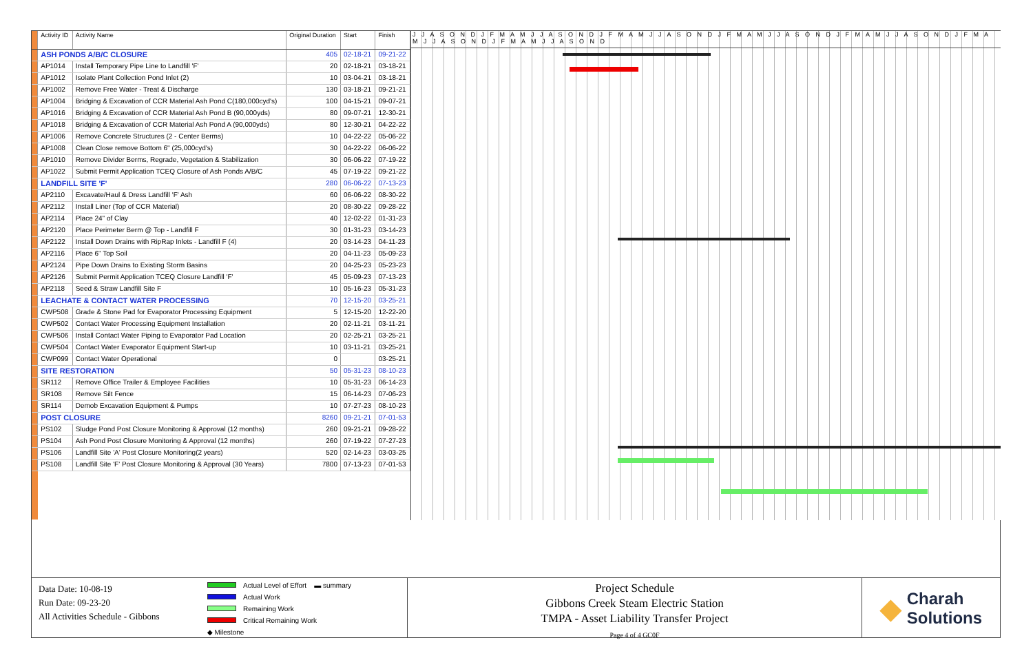| | Activity ID | Activity Name | Original Duration | Start | Finish |
| --- | --- | --- | --- | --- | --- |
| | ASH PONDS A/B/C CLOSURE | | 405 | 02-18-21 | 09-21-22 |
| | AP1014 | Install Temporary Pipe Line to Landfill 'F' | 20 | 02-18-21 | 03-18-21 |
| | AP1012 | Isolate Plant Collection Pond Inlet (2) | 10 | 03-04-21 | 03-18-21 |
| | AP1002 | Remove Free Water - Treat & Discharge | 130 | 03-18-21 | 09-21-21 |
| | AP1004 | Bridging & Excavation of CCR Material Ash Pond C(180,000cyd's) | 100 | 04-15-21 | 09-07-21 |
| | AP1016 | Bridging & Excavation of CCR Material Ash Pond B (90,000yds) | 80 | 09-07-21 | 12-30-21 |
| | AP1018 | Bridging & Excavation of CCR Material Ash Pond A (90,000yds) | 80 | 12-30-21 | 04-22-22 |
| | AP1006 | Remove Concrete Structures (2 - Center Berms) | 10 | 04-22-22 | 05-06-22 |
| | AP1008 | Clean Close remove Bottom 6" (25,000cyd's) | 30 | 04-22-22 | 06-06-22 |
| | AP1010 | Remove Divider Berms, Regrade, Vegetation & Stabilization | 30 | 06-06-22 | 07-19-22 |
| | AP1022 | Submit Permit Application TCEQ Closure of Ash Ponds A/B/C | 45 | 07-19-22 | 09-21-22 |
| | LANDFILL SITE 'F' | | 280 | 06-06-22 | 07-13-23 |
| | AP2110 | Excavate/Haul & Dress Landfill 'F' Ash | 60 | 06-06-22 | 08-30-22 |
| | AP2112 | Install Liner (Top of CCR Material) | 20 | 08-30-22 | 09-28-22 |
| | AP2114 | Place 24" of Clay | 40 | 12-02-22 | 01-31-23 |
| | AP2120 | Place Perimeter Berm @ Top - Landfill F | 30 | 01-31-23 | 03-14-23 |
| | AP2122 | Install Down Drains with RipRap Inlets - Landfill F (4) | 20 | 03-14-23 | 04-11-23 |
| | AP2116 | Place 6" Top Soil | 20 | 04-11-23 | 05-09-23 |
| | AP2124 | Pipe Down Drains to Existing Storm Basins | 20 | 04-25-23 | 05-23-23 |
| | AP2126 | Submit Permit Application TCEQ Closure Landfill 'F' | 45 | 05-09-23 | 07-13-23 |
| | AP2118 | Seed & Straw Landfill Site F | 10 | 05-16-23 | 05-31-23 |
| | LEACHATE & CONTACT WATER PROCESSING | | 70 | 12-15-20 | 03-25-21 |
| | CWP508 | Grade & Stone Pad for Evaporator Processing Equipment | 5 | 12-15-20 | 12-22-20 |
| | CWP502 | Contact Water Processing Equipment Installation | 20 | 02-11-21 | 03-11-21 |
| | CWP506 | Install Contact Water Piping to Evaporator Pad Location | 20 | 02-25-21 | 03-25-21 |
| | CWP504 | Contact Water Evaporator Equipment Start-up | 10 | 03-11-21 | 03-25-21 |
| | CWP099 | Contact Water Operational | 0 | | 03-25-21 |
| | SITE RESTORATION | | 50 | 05-31-23 | 08-10-23 |
| | SR112 | Remove Office Trailer & Employee Facilities | 10 | 05-31-23 | 06-14-23 |
| | SR108 | Remove Silt Fence | 15 | 06-14-23 | 07-06-23 |
| | SR114 | Demob Excavation Equipment & Pumps | 10 | 07-27-23 | 08-10-23 |
| | POST CLOSURE | | 8260 | 09-21-21 | 07-01-53 |
| | PS102 | Sludge Pond Post Closure Monitoring & Approval (12 months) | 260 | 09-21-21 | 09-28-22 |
| | PS104 | Ash Pond Post Closure Monitoring & Approval (12 months) | 260 | 07-19-22 | 07-27-23 |
| | PS106 | Landfill Site 'A' Post Closure Monitoring(2 years) | 520 | 02-14-23 | 03-03-25 |
| | PS108 | Landfill Site 'F' Post Closure Monitoring & Approval (30 Years) | 7800 | 07-13-23 | 07-01-53 |
J J A S O N D J F M A M J J A S O N D J F M A M J J A S O N D J F M A M J J A S O N D J F M A M J J A S O N D J F M A M J J A S O N D J F M A M J J A S O N D
Data Date: 10-08-19
Run Date: 09-23-20
All Activities Schedule - Gibbons
Actual Level of Effort ▬ summary
Actual Work
Remaining Work
Critical Remaining Work
◆ Milestone
Project Schedule
Gibbons Creek Steam Electric Station
TMPA - Asset Liability Transfer Project
Page 4 of 4 GC0F
◆ Charah
Solutions